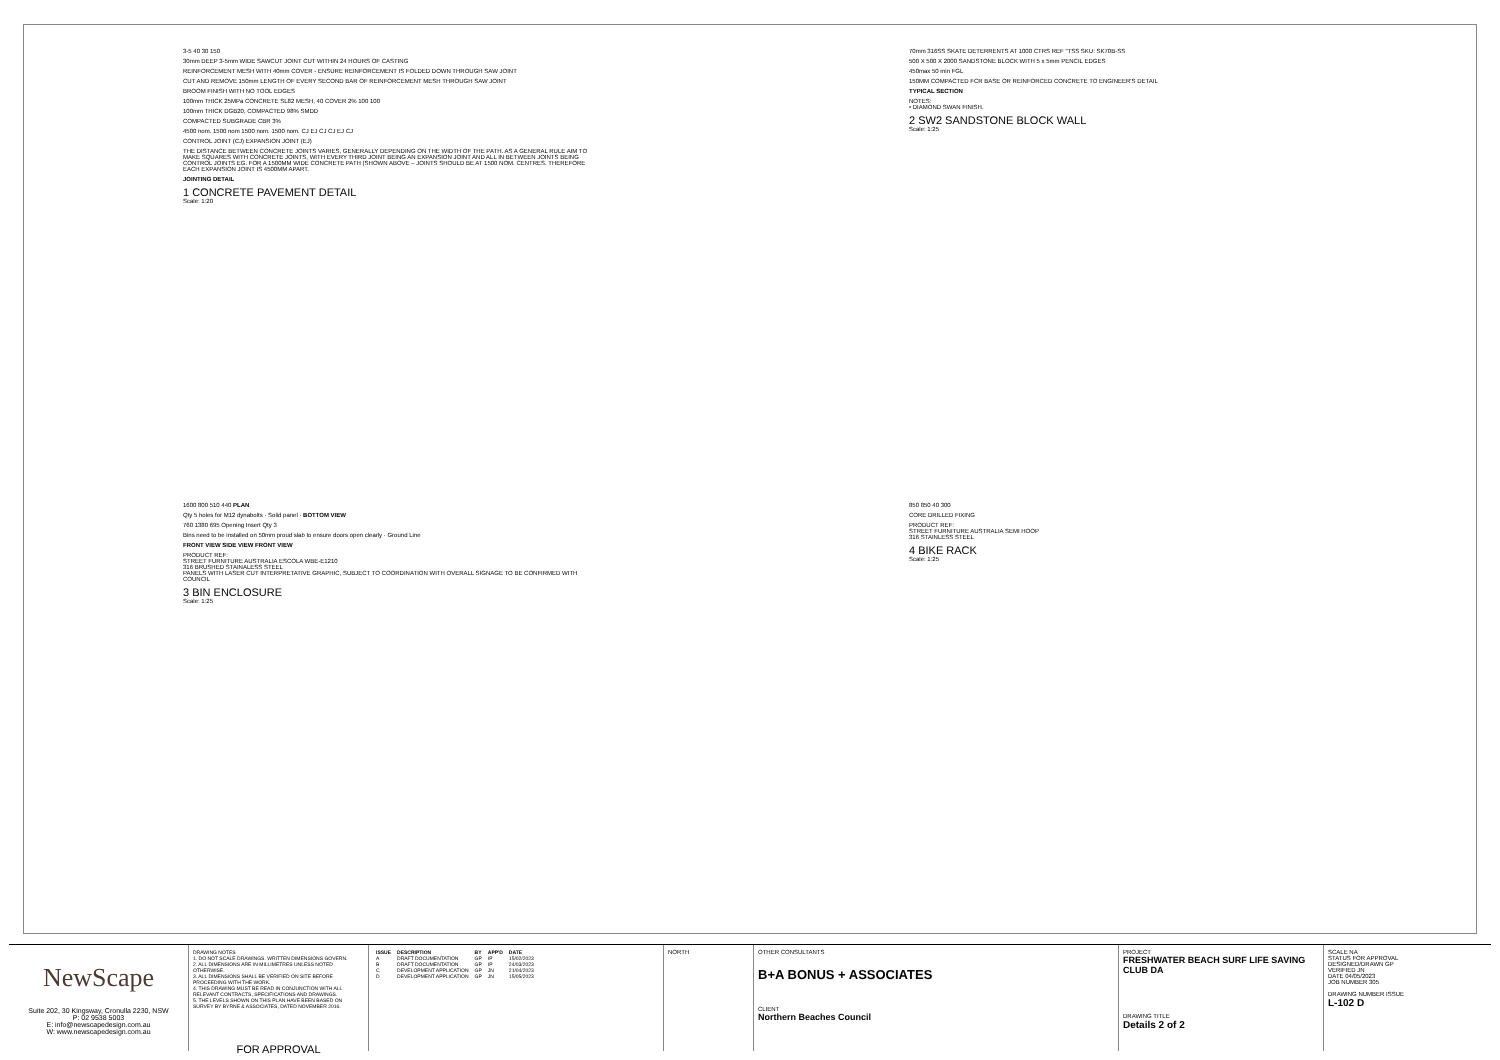3-5 40 30 150
30mm DEEP 3-5mm WIDE SAWCUT JOINT CUT WITHIN 24 HOURS OF CASTING
REINFORCEMENT MESH WITH 40mm COVER - ENSURE REINFORCEMENT IS FOLDED DOWN THROUGH SAW JOINT
CUT AND REMOVE 150mm LENGTH OF EVERY SECOND BAR OF REINFORCEMENT MESH THROUGH SAW JOINT
BROOM FINISH WITH NO TOOL EDGES
100mm THICK 25MPa CONCRETE SL82 MESH, 40 COVER 2% 100 100
100mm THICK DGB20, COMPACTED 98% SMDD
COMPACTED SUBGRADE CBR 3%
4500 nom. 1500 nom 1500 nom. 1500 nom. CJ EJ CJ CJ EJ CJ
CONTROL JOINT (CJ) EXPANSION JOINT (EJ)
THE DISTANCE BETWEEN CONCRETE JOINTS VARIES, GENERALLY DEPENDING ON THE WIDTH OF THE PATH. AS A GENERAL RULE AIM TO MAKE SQUARES WITH CONCRETE JOINTS, WITH EVERY THIRD JOINT BEING AN EXPANSION JOINT AND ALL IN BETWEEN JOINTS BEING CONTROL JOINTS EG. FOR A 1500MM WIDE CONCRETE PATH (SHOWN ABOVE – JOINTS SHOULD BE AT 1500 NOM. CENTRES. THEREFORE EACH EXPANSION JOINT IS 4500MM APART.
JOINTING DETAIL
1 CONCRETE PAVEMENT DETAIL
Scale: 1:20
70mm 316SS SKATE DETERRENTS AT 1000 CTRS REF "TSS SKU: SK70B-SS
500 X 500 X 2000 SANDSTONE BLOCK WITH 5 x 5mm PENCIL EDGES
450max 50 min FGL
150MM COMPACTED FCR BASE OR REINFORCED CONCRETE TO ENGINEER'S DETAIL
TYPICAL SECTION
NOTES:
• DIAMOND SWAN FINISH.
2 SW2 SANDSTONE BLOCK WALL
Scale: 1:25
1600 800 510 440 PLAN
Qty 5 holes for M12 dynabolts · Solid panel · BOTTOM VIEW
760 1380 695 Opening Insert Qty 3
Bins need to be installed on 50mm proud slab to ensure doors open clearly · Ground Line
FRONT VIEW SIDE VIEW FRONT VIEW
PRODUCT REF:
STREET FURNITURE AUSTRALIA ESCOLA WBE-E1210
316 BRUSHED STAINALESS STEEL
PANELS WITH LASER CUT INTERPRETATIVE GRAPHIC, SUBJECT TO COORDINATION WITH OVERALL SIGNAGE TO BE CONFIRMED WITH COUNCIL
3 BIN ENCLOSURE
Scale: 1:25
850 850 40 300
CORE DRILLED FIXING
PRODUCT REF:
STREET FURNITURE AUSTRALIA SEMI HOOP
316 STAINLESS STEEL
4 BIKE RACK
Scale: 1:25
NewScape
Suite 202, 30 Kingsway, Cronulla 2230, NSW
P: 02 9538 5003
E: info@newscapedesign.com.au
W: www.newscapedesign.com.au
DRAWING NOTES
1. DO NOT SCALE DRAWINGS. WRITTEN DIMENSIONS GOVERN.
2. ALL DIMENSIONS ARE IN MILLIMETRES UNLESS NOTED OTHERWISE.
3. ALL DIMENSIONS SHALL BE VERIFIED ON SITE BEFORE PROCEEDING WITH THE WORK.
4. THIS DRAWING MUST BE READ IN CONJUNCTION WITH ALL RELEVANT CONTRACTS, SPECIFICATIONS AND DRAWINGS.
5. THE LEVELS SHOWN ON THIS PLAN HAVE BEEN BASED ON SURVEY BY BYRNE & ASSOCIATES, DATED NOVEMBER 2016.
FOR APPROVAL
| ISSUE | DESCRIPTION | BY | APP'D | DATE |
| --- | --- | --- | --- | --- |
| A | DRAFT DOCUMENTATION | GP | IP | 15/02/2023 |
| B | DRAFT DOCUMENTATION | GP | IP | 24/03/2023 |
| C | DEVELOPMENT APPLICATION | GP | JN | 21/04/2023 |
| D | DEVELOPMENT APPLICATION | GP | JN | 15/05/2023 |
NORTH OTHER CONSULTANTS
B+A BONUS + ASSOCIATES
CLIENT
Northern Beaches Council
PROJECT
FRESHWATER BEACH SURF LIFE SAVING CLUB DA
DRAWING TITLE
Details 2 of 2
SCALE NA
STATUS FOR APPROVAL
DESIGNED/DRAWN GP
VERIFIED JN
DATE 04/05/2023
JOB NUMBER 305
DRAWING NUMBER ISSUE
L-102 D